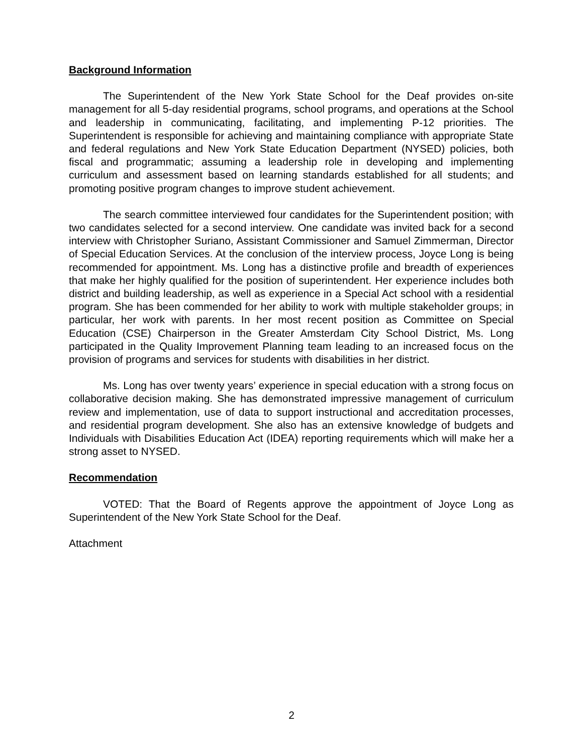Background Information
The Superintendent of the New York State School for the Deaf provides on-site management for all 5-day residential programs, school programs, and operations at the School and leadership in communicating, facilitating, and implementing P-12 priorities. The Superintendent is responsible for achieving and maintaining compliance with appropriate State and federal regulations and New York State Education Department (NYSED) policies, both fiscal and programmatic; assuming a leadership role in developing and implementing curriculum and assessment based on learning standards established for all students; and promoting positive program changes to improve student achievement.
The search committee interviewed four candidates for the Superintendent position; with two candidates selected for a second interview. One candidate was invited back for a second interview with Christopher Suriano, Assistant Commissioner and Samuel Zimmerman, Director of Special Education Services. At the conclusion of the interview process, Joyce Long is being recommended for appointment. Ms. Long has a distinctive profile and breadth of experiences that make her highly qualified for the position of superintendent. Her experience includes both district and building leadership, as well as experience in a Special Act school with a residential program. She has been commended for her ability to work with multiple stakeholder groups; in particular, her work with parents. In her most recent position as Committee on Special Education (CSE) Chairperson in the Greater Amsterdam City School District, Ms. Long participated in the Quality Improvement Planning team leading to an increased focus on the provision of programs and services for students with disabilities in her district.
Ms. Long has over twenty years’ experience in special education with a strong focus on collaborative decision making. She has demonstrated impressive management of curriculum review and implementation, use of data to support instructional and accreditation processes, and residential program development. She also has an extensive knowledge of budgets and Individuals with Disabilities Education Act (IDEA) reporting requirements which will make her a strong asset to NYSED.
Recommendation
VOTED: That the Board of Regents approve the appointment of Joyce Long as Superintendent of the New York State School for the Deaf.
Attachment
2